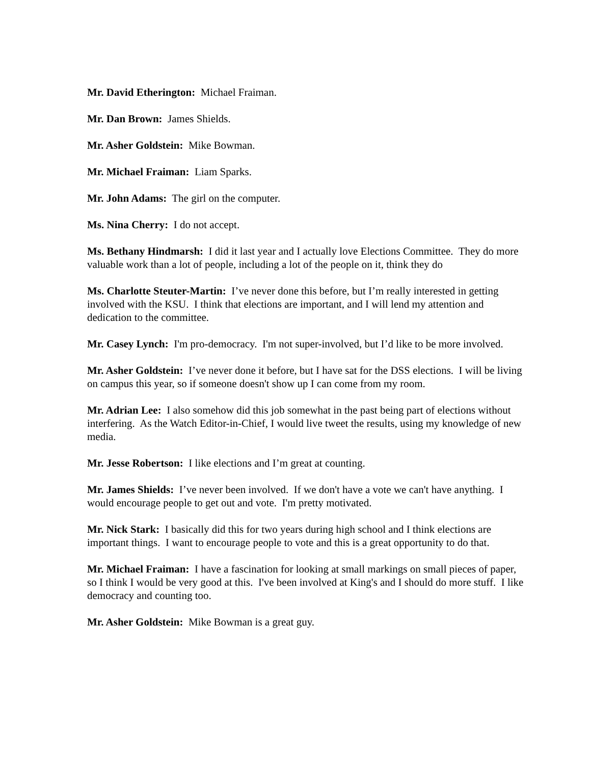Mr. David Etherington: Michael Fraiman.
Mr. Dan Brown: James Shields.
Mr. Asher Goldstein: Mike Bowman.
Mr. Michael Fraiman: Liam Sparks.
Mr. John Adams: The girl on the computer.
Ms. Nina Cherry: I do not accept.
Ms. Bethany Hindmarsh: I did it last year and I actually love Elections Committee. They do more valuable work than a lot of people, including a lot of the people on it, think they do
Ms. Charlotte Steuter-Martin: I’ve never done this before, but I’m really interested in getting involved with the KSU. I think that elections are important, and I will lend my attention and dedication to the committee.
Mr. Casey Lynch: I'm pro-democracy. I'm not super-involved, but I’d like to be more involved.
Mr. Asher Goldstein: I’ve never done it before, but I have sat for the DSS elections. I will be living on campus this year, so if someone doesn't show up I can come from my room.
Mr. Adrian Lee: I also somehow did this job somewhat in the past being part of elections without interfering. As the Watch Editor-in-Chief, I would live tweet the results, using my knowledge of new media.
Mr. Jesse Robertson: I like elections and I’m great at counting.
Mr. James Shields: I’ve never been involved. If we don't have a vote we can't have anything. I would encourage people to get out and vote. I'm pretty motivated.
Mr. Nick Stark: I basically did this for two years during high school and I think elections are important things. I want to encourage people to vote and this is a great opportunity to do that.
Mr. Michael Fraiman: I have a fascination for looking at small markings on small pieces of paper, so I think I would be very good at this. I've been involved at King's and I should do more stuff. I like democracy and counting too.
Mr. Asher Goldstein: Mike Bowman is a great guy.